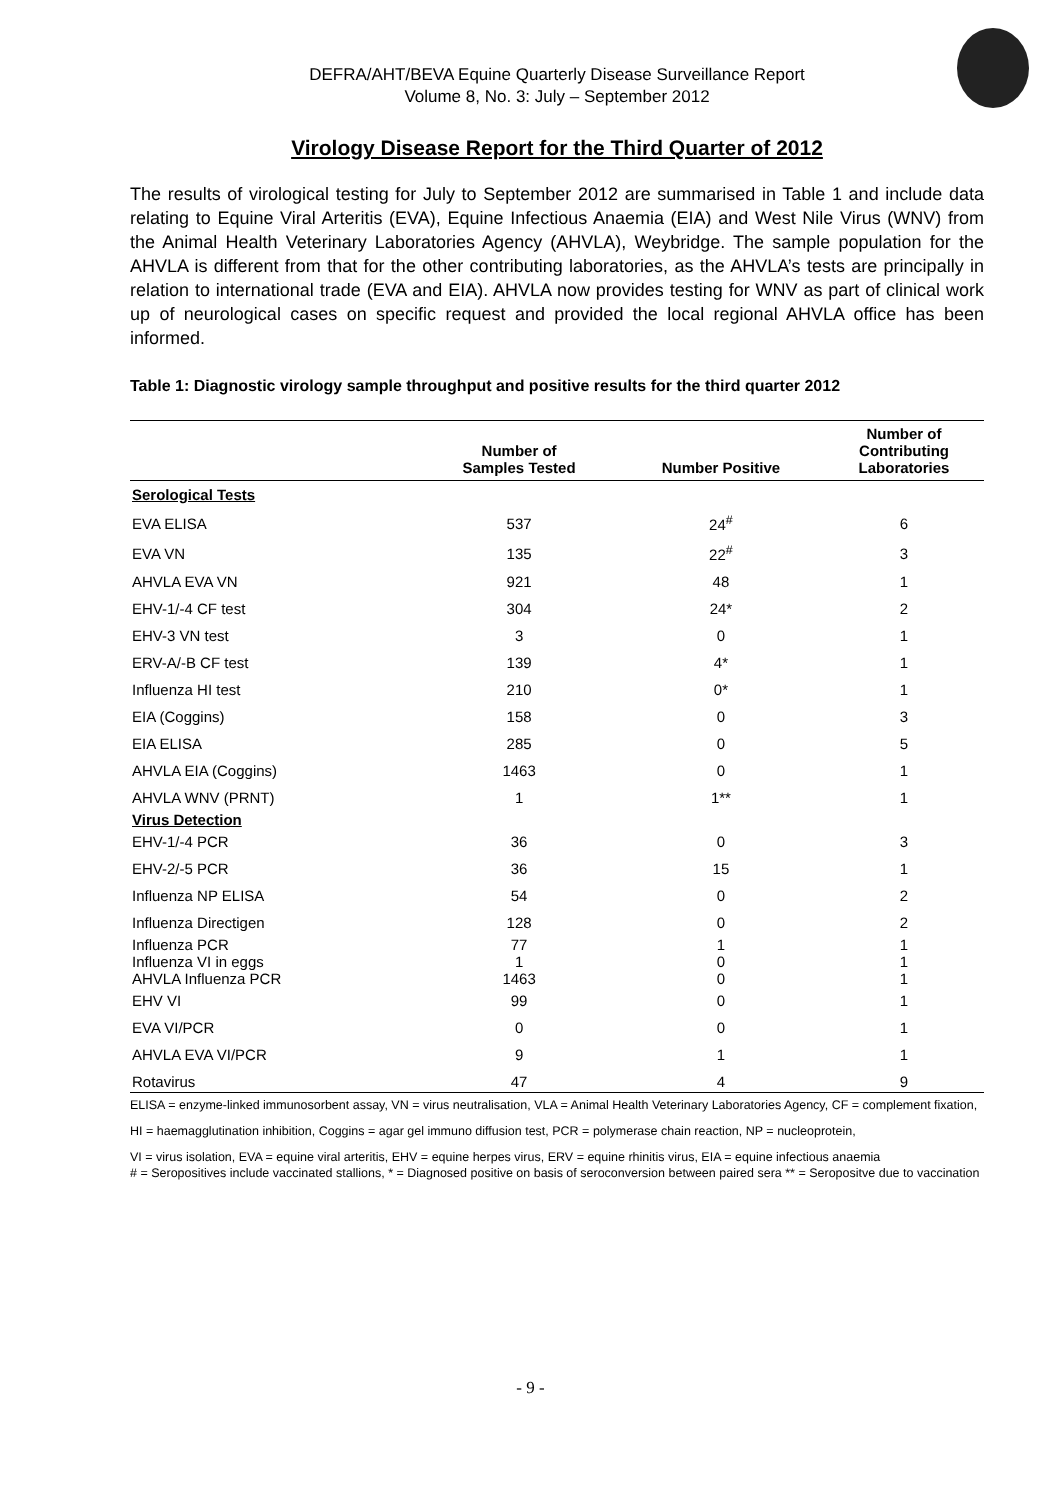DEFRA/AHT/BEVA Equine Quarterly Disease Surveillance Report
Volume 8, No. 3: July – September 2012
Virology Disease Report for the Third Quarter of 2012
The results of virological testing for July to September 2012 are summarised in Table 1 and include data relating to Equine Viral Arteritis (EVA), Equine Infectious Anaemia (EIA) and West Nile Virus (WNV) from the Animal Health Veterinary Laboratories Agency (AHVLA), Weybridge. The sample population for the AHVLA is different from that for the other contributing laboratories, as the AHVLA’s tests are principally in relation to international trade (EVA and EIA). AHVLA now provides testing for WNV as part of clinical work up of neurological cases on specific request and provided the local regional AHVLA office has been informed.
Table 1: Diagnostic virology sample throughput and positive results for the third quarter 2012
| | Number of Samples Tested | Number Positive | Number of Contributing Laboratories |
| --- | --- | --- | --- |
| Serological Tests | | | |
| EVA ELISA | 537 | 24<sup>#</sup> | 6 |
| EVA VN | 135 | 22<sup>#</sup> | 3 |
| AHVLA EVA VN | 921 | 48 | 1 |
| EHV-1/-4 CF test | 304 | 24* | 2 |
| EHV-3 VN test | 3 | 0 | 1 |
| ERV-A/-B CF test | 139 | 4* | 1 |
| Influenza HI test | 210 | 0* | 1 |
| EIA (Coggins) | 158 | 0 | 3 |
| EIA ELISA | 285 | 0 | 5 |
| AHVLA EIA (Coggins) | 1463 | 0 | 1 |
| AHVLA WNV (PRNT) | 1 | 1** | 1 |
| Virus Detection | | | |
| EHV-1/-4 PCR | 36 | 0 | 3 |
| EHV-2/-5 PCR | 36 | 15 | 1 |
| Influenza NP ELISA | 54 | 0 | 2 |
| Influenza Directigen | 128 | 0 | 2 |
| Influenza PCR | 77 | 1 | 1 |
| Influenza VI in eggs | 1 | 0 | 1 |
| AHVLA Influenza PCR | 1463 | 0 | 1 |
| EHV VI | 99 | 0 | 1 |
| EVA VI/PCR | 0 | 0 | 1 |
| AHVLA EVA VI/PCR | 9 | 1 | 1 |
| Rotavirus | 47 | 4 | 9 |
ELISA = enzyme-linked immunosorbent assay, VN = virus neutralisation, VLA = Animal Health Veterinary Laboratories Agency, CF = complement fixation,
HI = haemagglutination inhibition, Coggins = agar gel immuno diffusion test, PCR = polymerase chain reaction, NP = nucleoprotein,
VI = virus isolation, EVA = equine viral arteritis, EHV = equine herpes virus, ERV = equine rhinitis virus, EIA = equine infectious anaemia
# = Seropositives include vaccinated stallions, * = Diagnosed positive on basis of seroconversion between paired sera ** = Seropositve due to vaccination
- 9 -